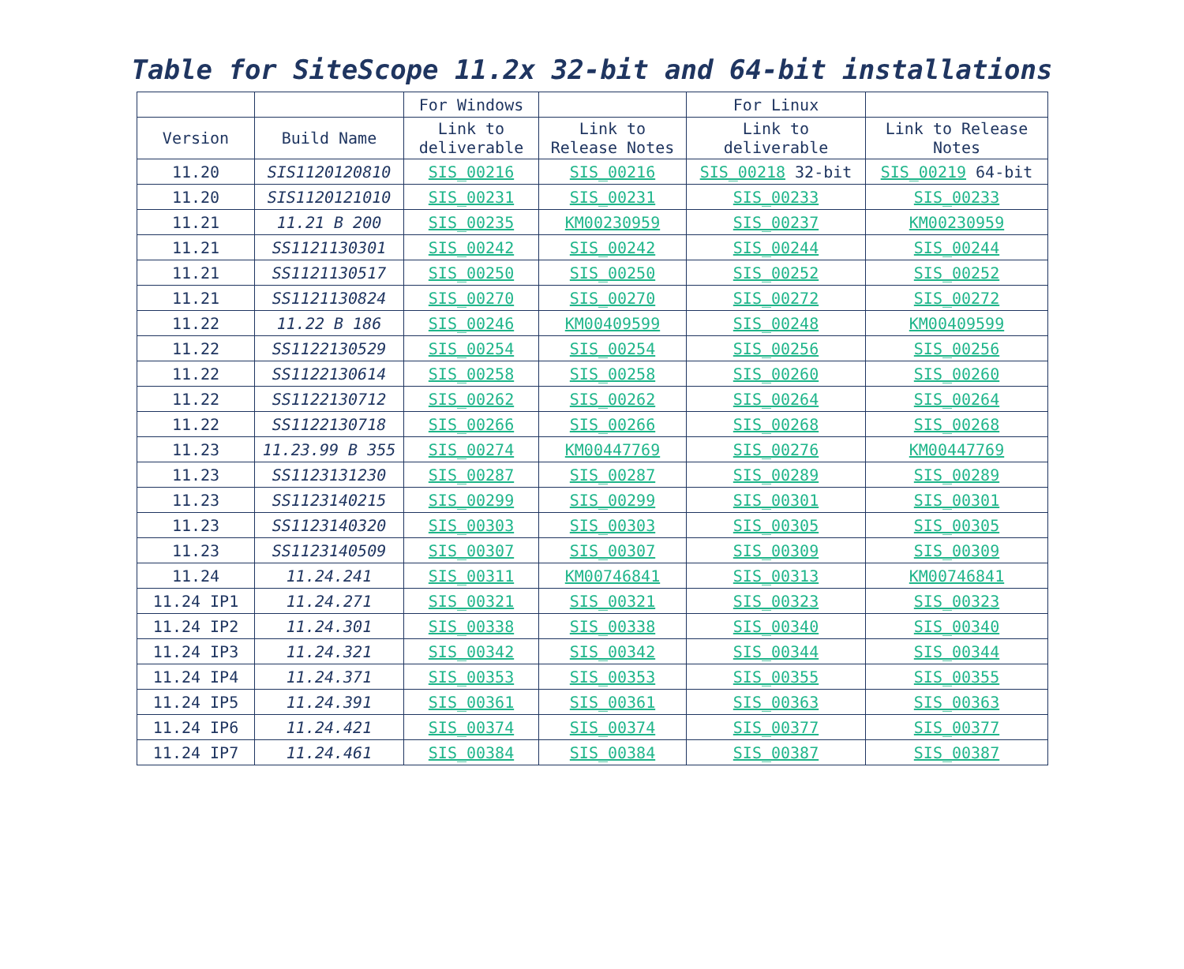Table for SiteScope 11.2x 32-bit and 64-bit installations
| | | For Windows | | For Linux | |
| Version | Build Name | Link to deliverable | Link to Release Notes | Link to deliverable | Link to Release Notes |
| 11.20 | SIS1120120810 | SIS_00216 | SIS_00216 | SIS_00218 32-bit | SIS_00219 64-bit |
| 11.20 | SIS1120121010 | SIS_00231 | SIS_00231 | SIS_00233 | SIS_00233 |
| 11.21 | 11.21 B 200 | SIS_00235 | KM00230959 | SIS_00237 | KM00230959 |
| 11.21 | SS1121130301 | SIS_00242 | SIS_00242 | SIS_00244 | SIS_00244 |
| 11.21 | SS1121130517 | SIS_00250 | SIS_00250 | SIS_00252 | SIS_00252 |
| 11.21 | SS1121130824 | SIS_00270 | SIS_00270 | SIS_00272 | SIS_00272 |
| 11.22 | 11.22 B 186 | SIS_00246 | KM00409599 | SIS_00248 | KM00409599 |
| 11.22 | SS1122130529 | SIS_00254 | SIS_00254 | SIS_00256 | SIS_00256 |
| 11.22 | SS1122130614 | SIS_00258 | SIS_00258 | SIS_00260 | SIS_00260 |
| 11.22 | SS1122130712 | SIS_00262 | SIS_00262 | SIS_00264 | SIS_00264 |
| 11.22 | SS1122130718 | SIS_00266 | SIS_00266 | SIS_00268 | SIS_00268 |
| 11.23 | 11.23.99 B 355 | SIS_00274 | KM00447769 | SIS_00276 | KM00447769 |
| 11.23 | SS1123131230 | SIS_00287 | SIS_00287 | SIS_00289 | SIS_00289 |
| 11.23 | SS1123140215 | SIS_00299 | SIS_00299 | SIS_00301 | SIS_00301 |
| 11.23 | SS1123140320 | SIS_00303 | SIS_00303 | SIS_00305 | SIS_00305 |
| 11.23 | SS1123140509 | SIS_00307 | SIS_00307 | SIS_00309 | SIS_00309 |
| 11.24 | 11.24.241 | SIS_00311 | KM00746841 | SIS_00313 | KM00746841 |
| 11.24 IP1 | 11.24.271 | SIS_00321 | SIS_00321 | SIS_00323 | SIS_00323 |
| 11.24 IP2 | 11.24.301 | SIS_00338 | SIS_00338 | SIS_00340 | SIS_00340 |
| 11.24 IP3 | 11.24.321 | SIS_00342 | SIS_00342 | SIS_00344 | SIS_00344 |
| 11.24 IP4 | 11.24.371 | SIS_00353 | SIS_00353 | SIS_00355 | SIS_00355 |
| 11.24 IP5 | 11.24.391 | SIS_00361 | SIS_00361 | SIS_00363 | SIS_00363 |
| 11.24 IP6 | 11.24.421 | SIS_00374 | SIS_00374 | SIS_00377 | SIS_00377 |
| 11.24 IP7 | 11.24.461 | SIS_00384 | SIS_00384 | SIS_00387 | SIS_00387 |